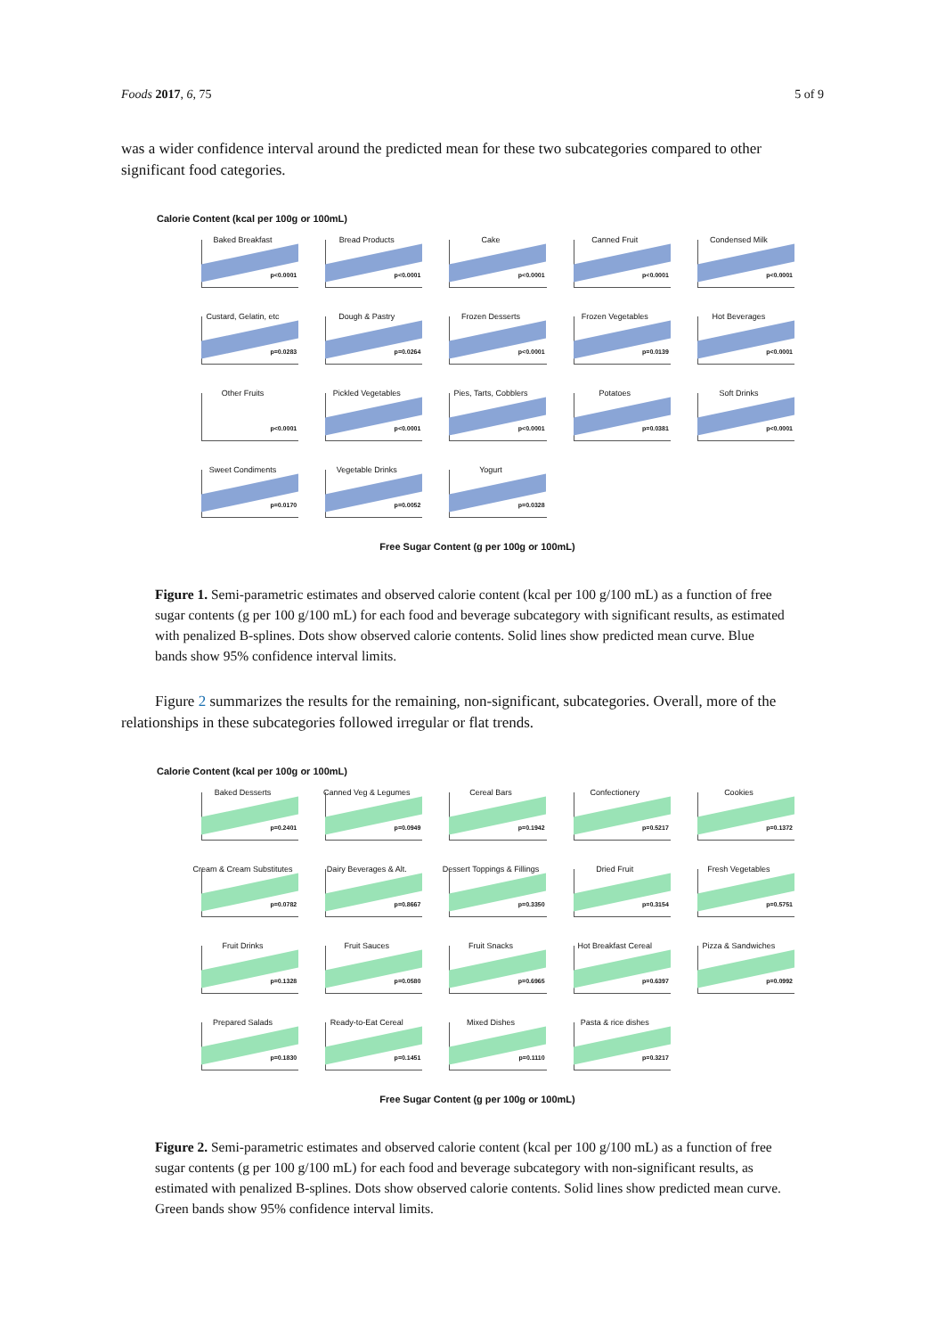Foods 2017, 6, 75 5 of 9
was a wider confidence interval around the predicted mean for these two subcategories compared to other significant food categories.
Calorie Content (kcal per 100g or 100mL)
Baked Breakfast
p<0.0001
Bread Products
p<0.0001
Cake
p<0.0001
Canned Fruit
p<0.0001
Condensed Milk
p<0.0001
Custard, Gelatin, etc
p=0.0283
Dough & Pastry
p=0.0264
Frozen Desserts
p<0.0001
Frozen Vegetables
p=0.0139
Hot Beverages
p<0.0001
Other Fruits
p<0.0001
Pickled Vegetables
p<0.0001
Pies, Tarts, Cobblers
p<0.0001
Potatoes
p=0.0381
Soft Drinks
p<0.0001
Sweet Condiments
p=0.0170
Vegetable Drinks
p=0.0052
Yogurt
p=0.0328
Free Sugar Content (g per 100g or 100mL)
Figure 1. Semi-parametric estimates and observed calorie content (kcal per 100 g/100 mL) as a function of free sugar contents (g per 100 g/100 mL) for each food and beverage subcategory with significant results, as estimated with penalized B-splines. Dots show observed calorie contents. Solid lines show predicted mean curve. Blue bands show 95% confidence interval limits.
Figure 2 summarizes the results for the remaining, non-significant, subcategories. Overall, more of the relationships in these subcategories followed irregular or flat trends.
Calorie Content (kcal per 100g or 100mL)
Baked Desserts
p=0.2401
Canned Veg & Legumes
p=0.0949
Cereal Bars
p=0.1942
Confectionery
p=0.5217
Cookies
p=0.1372
Cream & Cream Substitutes
p=0.0782
Dairy Beverages & Alt.
p=0.8667
Dessert Toppings & Fillings
p=0.3350
Dried Fruit
p=0.3154
Fresh Vegetables
p=0.5751
Fruit Drinks
p=0.1328
Fruit Sauces
p=0.0580
Fruit Snacks
p=0.6965
Hot Breakfast Cereal
p=0.6397
Pizza & Sandwiches
p=0.0992
Prepared Salads
p=0.1830
Ready-to-Eat Cereal
p=0.1451
Mixed Dishes
p=0.1110
Pasta & rice dishes
p=0.3217
Free Sugar Content (g per 100g or 100mL)
Figure 2. Semi-parametric estimates and observed calorie content (kcal per 100 g/100 mL) as a function of free sugar contents (g per 100 g/100 mL) for each food and beverage subcategory with non-significant results, as estimated with penalized B-splines. Dots show observed calorie contents. Solid lines show predicted mean curve. Green bands show 95% confidence interval limits.